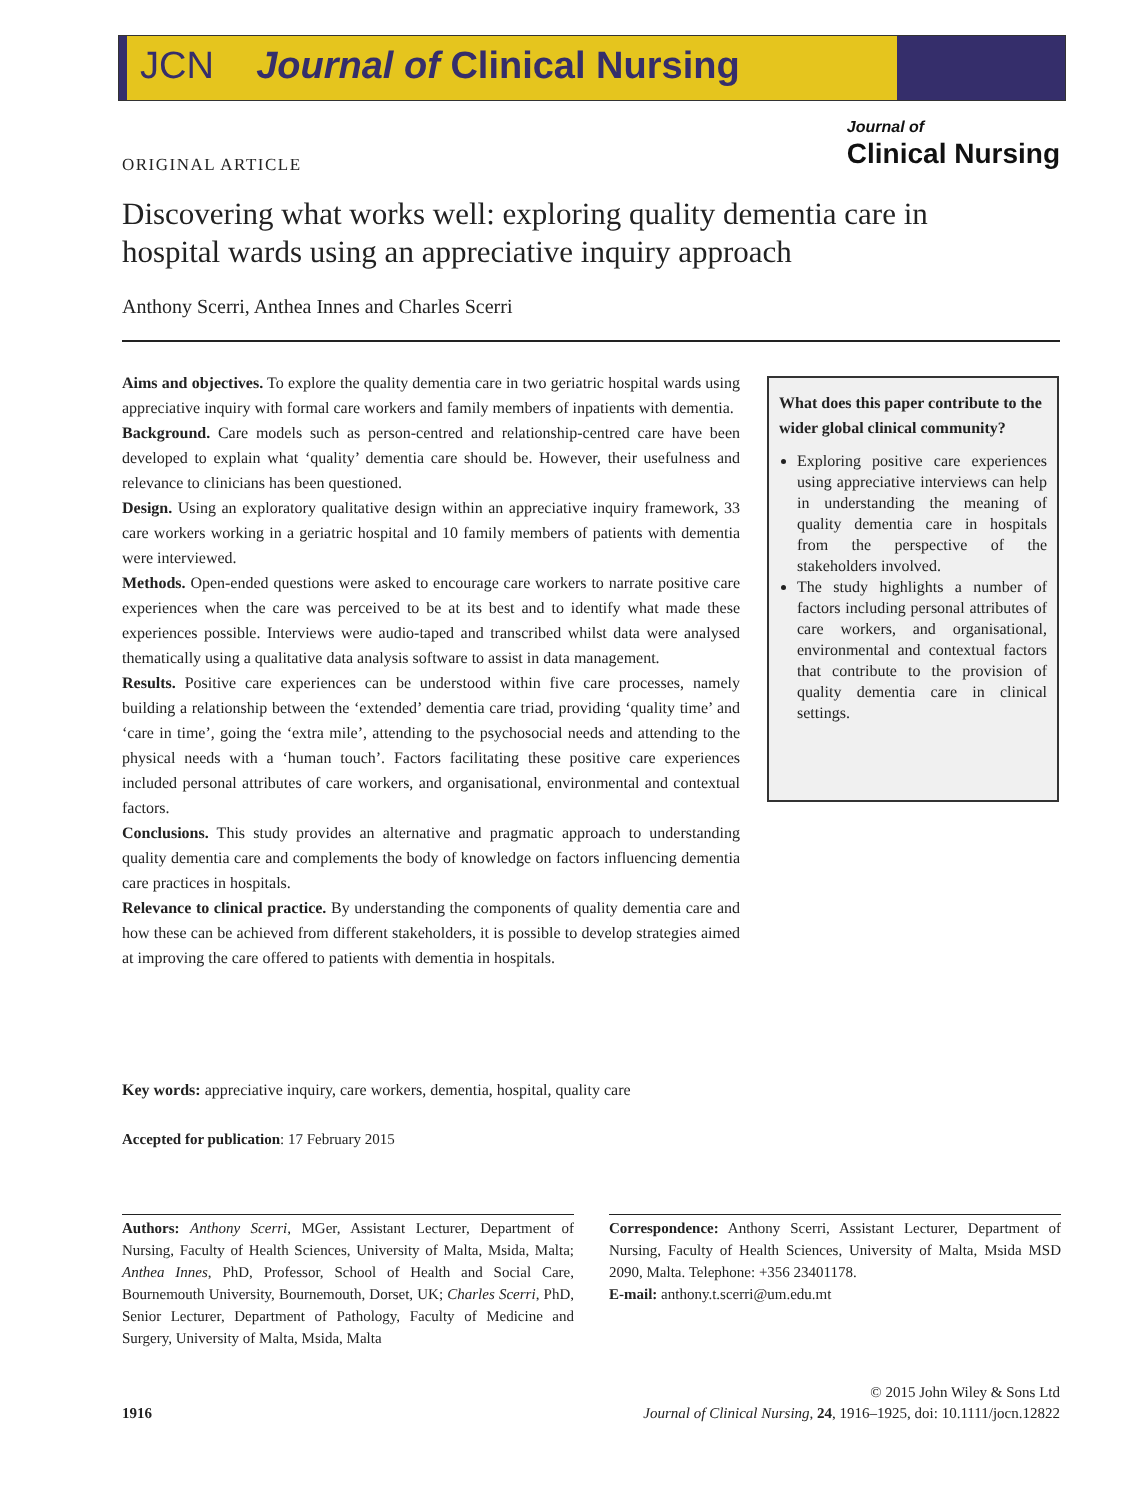JCN Journal of Clinical Nursing
Journal of
Clinical Nursing
ORIGINAL ARTICLE
Discovering what works well: exploring quality dementia care in hospital wards using an appreciative inquiry approach
Anthony Scerri, Anthea Innes and Charles Scerri
Aims and objectives. To explore the quality dementia care in two geriatric hospital wards using appreciative inquiry with formal care workers and family members of inpatients with dementia.
Background. Care models such as person-centred and relationship-centred care have been developed to explain what ‘quality’ dementia care should be. However, their usefulness and relevance to clinicians has been questioned.
Design. Using an exploratory qualitative design within an appreciative inquiry framework, 33 care workers working in a geriatric hospital and 10 family members of patients with dementia were interviewed.
Methods. Open-ended questions were asked to encourage care workers to narrate positive care experiences when the care was perceived to be at its best and to identify what made these experiences possible. Interviews were audio-taped and transcribed whilst data were analysed thematically using a qualitative data analysis software to assist in data management.
Results. Positive care experiences can be understood within five care processes, namely building a relationship between the ‘extended’ dementia care triad, providing ‘quality time’ and ‘care in time’, going the ‘extra mile’, attending to the psychosocial needs and attending to the physical needs with a ‘human touch’. Factors facilitating these positive care experiences included personal attributes of care workers, and organisational, environmental and contextual factors.
Conclusions. This study provides an alternative and pragmatic approach to understanding quality dementia care and complements the body of knowledge on factors influencing dementia care practices in hospitals.
Relevance to clinical practice. By understanding the components of quality dementia care and how these can be achieved from different stakeholders, it is possible to develop strategies aimed at improving the care offered to patients with dementia in hospitals.
What does this paper contribute to the wider global clinical community?
Exploring positive care experiences using appreciative interviews can help in understanding the meaning of quality dementia care in hospitals from the perspective of the stakeholders involved.
The study highlights a number of factors including personal attributes of care workers, and organisational, environmental and contextual factors that contribute to the provision of quality dementia care in clinical settings.
Key words: appreciative inquiry, care workers, dementia, hospital, quality care
Accepted for publication: 17 February 2015
Authors: Anthony Scerri, MGer, Assistant Lecturer, Department of Nursing, Faculty of Health Sciences, University of Malta, Msida, Malta; Anthea Innes, PhD, Professor, School of Health and Social Care, Bournemouth University, Bournemouth, Dorset, UK; Charles Scerri, PhD, Senior Lecturer, Department of Pathology, Faculty of Medicine and Surgery, University of Malta, Msida, Malta
Correspondence: Anthony Scerri, Assistant Lecturer, Department of Nursing, Faculty of Health Sciences, University of Malta, Msida MSD 2090, Malta. Telephone: +356 23401178.
E-mail: anthony.t.scerri@um.edu.mt
© 2015 John Wiley & Sons Ltd
1916 Journal of Clinical Nursing, 24, 1916–1925, doi: 10.1111/jocn.12822